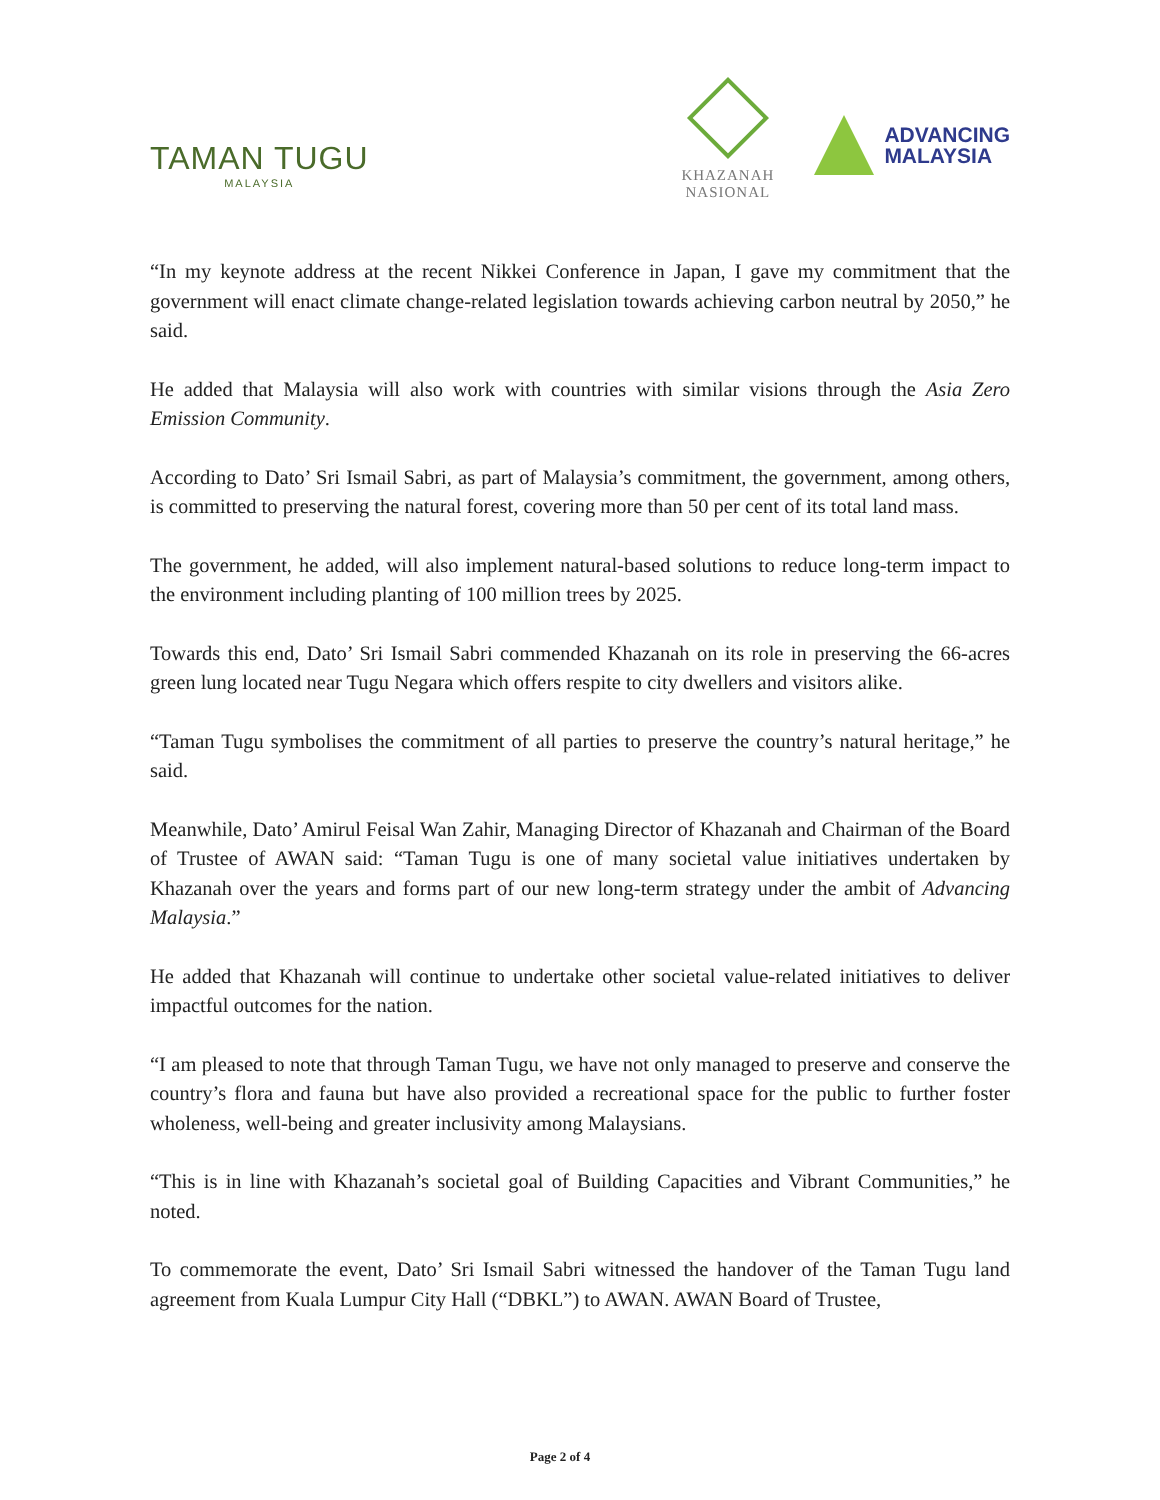TAMAN TUGU
MALAYSIA
KHAZANAH
NASIONAL
ADVANCING
MALAYSIA
“In my keynote address at the recent Nikkei Conference in Japan, I gave my commitment that the government will enact climate change-related legislation towards achieving carbon neutral by 2050,” he said.
He added that Malaysia will also work with countries with similar visions through the Asia Zero Emission Community.
According to Dato’ Sri Ismail Sabri, as part of Malaysia’s commitment, the government, among others, is committed to preserving the natural forest, covering more than 50 per cent of its total land mass.
The government, he added, will also implement natural-based solutions to reduce long-term impact to the environment including planting of 100 million trees by 2025.
Towards this end, Dato’ Sri Ismail Sabri commended Khazanah on its role in preserving the 66-acres green lung located near Tugu Negara which offers respite to city dwellers and visitors alike.
“Taman Tugu symbolises the commitment of all parties to preserve the country’s natural heritage,” he said.
Meanwhile, Dato’ Amirul Feisal Wan Zahir, Managing Director of Khazanah and Chairman of the Board of Trustee of AWAN said: “Taman Tugu is one of many societal value initiatives undertaken by Khazanah over the years and forms part of our new long-term strategy under the ambit of Advancing Malaysia.”
He added that Khazanah will continue to undertake other societal value-related initiatives to deliver impactful outcomes for the nation.
“I am pleased to note that through Taman Tugu, we have not only managed to preserve and conserve the country’s flora and fauna but have also provided a recreational space for the public to further foster wholeness, well-being and greater inclusivity among Malaysians.
“This is in line with Khazanah’s societal goal of Building Capacities and Vibrant Communities,” he noted.
To commemorate the event, Dato’ Sri Ismail Sabri witnessed the handover of the Taman Tugu land agreement from Kuala Lumpur City Hall (“DBKL”) to AWAN. AWAN Board of Trustee,
Page 2 of 4